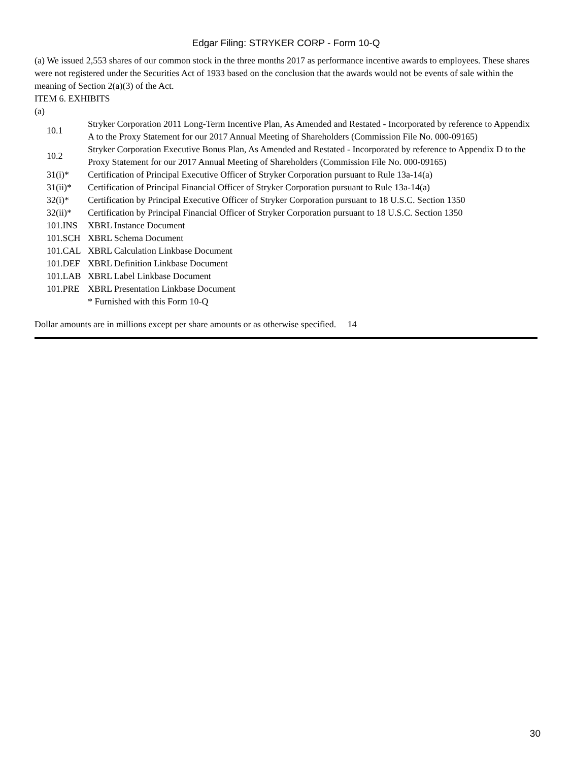Edgar Filing: STRYKER CORP - Form 10-Q
(a) We issued 2,553 shares of our common stock in the three months 2017 as performance incentive awards to employees. These shares were not registered under the Securities Act of 1933 based on the conclusion that the awards would not be events of sale within the meaning of Section 2(a)(3) of the Act.
ITEM 6. EXHIBITS
(a)
| 10.1 | Stryker Corporation 2011 Long-Term Incentive Plan, As Amended and Restated - Incorporated by reference to Appendix A to the Proxy Statement for our 2017 Annual Meeting of Shareholders (Commission File No. 000-09165) |
| 10.2 | Stryker Corporation Executive Bonus Plan, As Amended and Restated - Incorporated by reference to Appendix D to the Proxy Statement for our 2017 Annual Meeting of Shareholders (Commission File No. 000-09165) |
| 31(i)* | Certification of Principal Executive Officer of Stryker Corporation pursuant to Rule 13a-14(a) |
| 31(ii)* | Certification of Principal Financial Officer of Stryker Corporation pursuant to Rule 13a-14(a) |
| 32(i)* | Certification by Principal Executive Officer of Stryker Corporation pursuant to 18 U.S.C. Section 1350 |
| 32(ii)* | Certification by Principal Financial Officer of Stryker Corporation pursuant to 18 U.S.C. Section 1350 |
| 101.INS | XBRL Instance Document |
| 101.SCH | XBRL Schema Document |
| 101.CAL | XBRL Calculation Linkbase Document |
| 101.DEF | XBRL Definition Linkbase Document |
| 101.LAB | XBRL Label Linkbase Document |
| 101.PRE | XBRL Presentation Linkbase Document |
| | * Furnished with this Form 10-Q |
Dollar amounts are in millions except per share amounts or as otherwise specified. 14
30